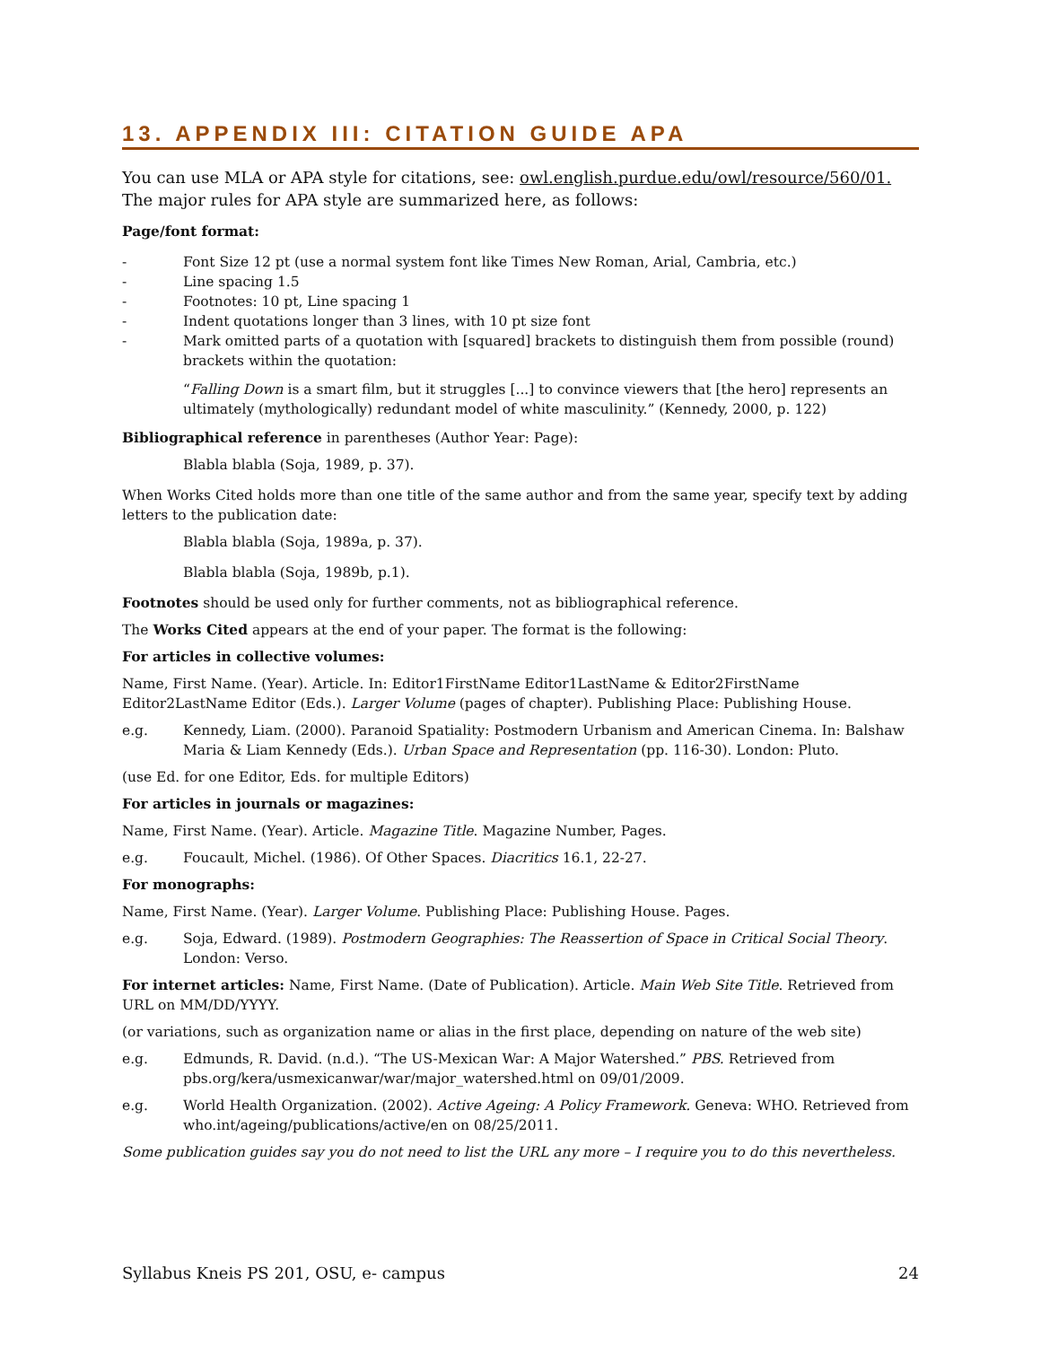13. APPENDIX III: CITATION GUIDE APA
You can use MLA or APA style for citations, see: owl.english.purdue.edu/owl/resource/560/01.
The major rules for APA style are summarized here, as follows:
Page/font format:
- Font Size 12 pt (use a normal system font like Times New Roman, Arial, Cambria, etc.)
- Line spacing 1.5
- Footnotes: 10 pt, Line spacing 1
- Indent quotations longer than 3 lines, with 10 pt size font
- Mark omitted parts of a quotation with [squared] brackets to distinguish them from possible (round) brackets within the quotation:
“Falling Down is a smart film, but it struggles [...] to convince viewers that [the hero] represents an ultimately (mythologically) redundant model of white masculinity.” (Kennedy, 2000, p. 122)
Bibliographical reference in parentheses (Author Year: Page):
Blabla blabla (Soja, 1989, p. 37).
When Works Cited holds more than one title of the same author and from the same year, specify text by adding letters to the publication date:
Blabla blabla (Soja, 1989a, p. 37).
Blabla blabla (Soja, 1989b, p.1).
Footnotes should be used only for further comments, not as bibliographical reference.
The Works Cited appears at the end of your paper. The format is the following:
For articles in collective volumes:
Name, First Name. (Year). Article. In: Editor1FirstName Editor1LastName & Editor2FirstName Editor2LastName Editor (Eds.). Larger Volume (pages of chapter). Publishing Place: Publishing House.
e.g. Kennedy, Liam. (2000). Paranoid Spatiality: Postmodern Urbanism and American Cinema. In: Balshaw Maria & Liam Kennedy (Eds.). Urban Space and Representation (pp. 116-30). London: Pluto.
(use Ed. for one Editor, Eds. for multiple Editors)
For articles in journals or magazines:
Name, First Name. (Year). Article. Magazine Title. Magazine Number, Pages.
e.g. Foucault, Michel. (1986). Of Other Spaces. Diacritics 16.1, 22-27.
For monographs:
Name, First Name. (Year). Larger Volume. Publishing Place: Publishing House. Pages.
e.g. Soja, Edward. (1989). Postmodern Geographies: The Reassertion of Space in Critical Social Theory. London: Verso.
For internet articles: Name, First Name. (Date of Publication). Article. Main Web Site Title. Retrieved from URL on MM/DD/YYYY.
(or variations, such as organization name or alias in the first place, depending on nature of the web site)
e.g. Edmunds, R. David. (n.d.). “The US-Mexican War: A Major Watershed.” PBS. Retrieved from pbs.org/kera/usmexicanwar/war/major_watershed.html on 09/01/2009.
e.g. World Health Organization. (2002). Active Ageing: A Policy Framework. Geneva: WHO. Retrieved from who.int/ageing/publications/active/en on 08/25/2011.
Some publication guides say you do not need to list the URL any more – I require you to do this nevertheless.
Syllabus Kneis PS 201, OSU, e- campus 24